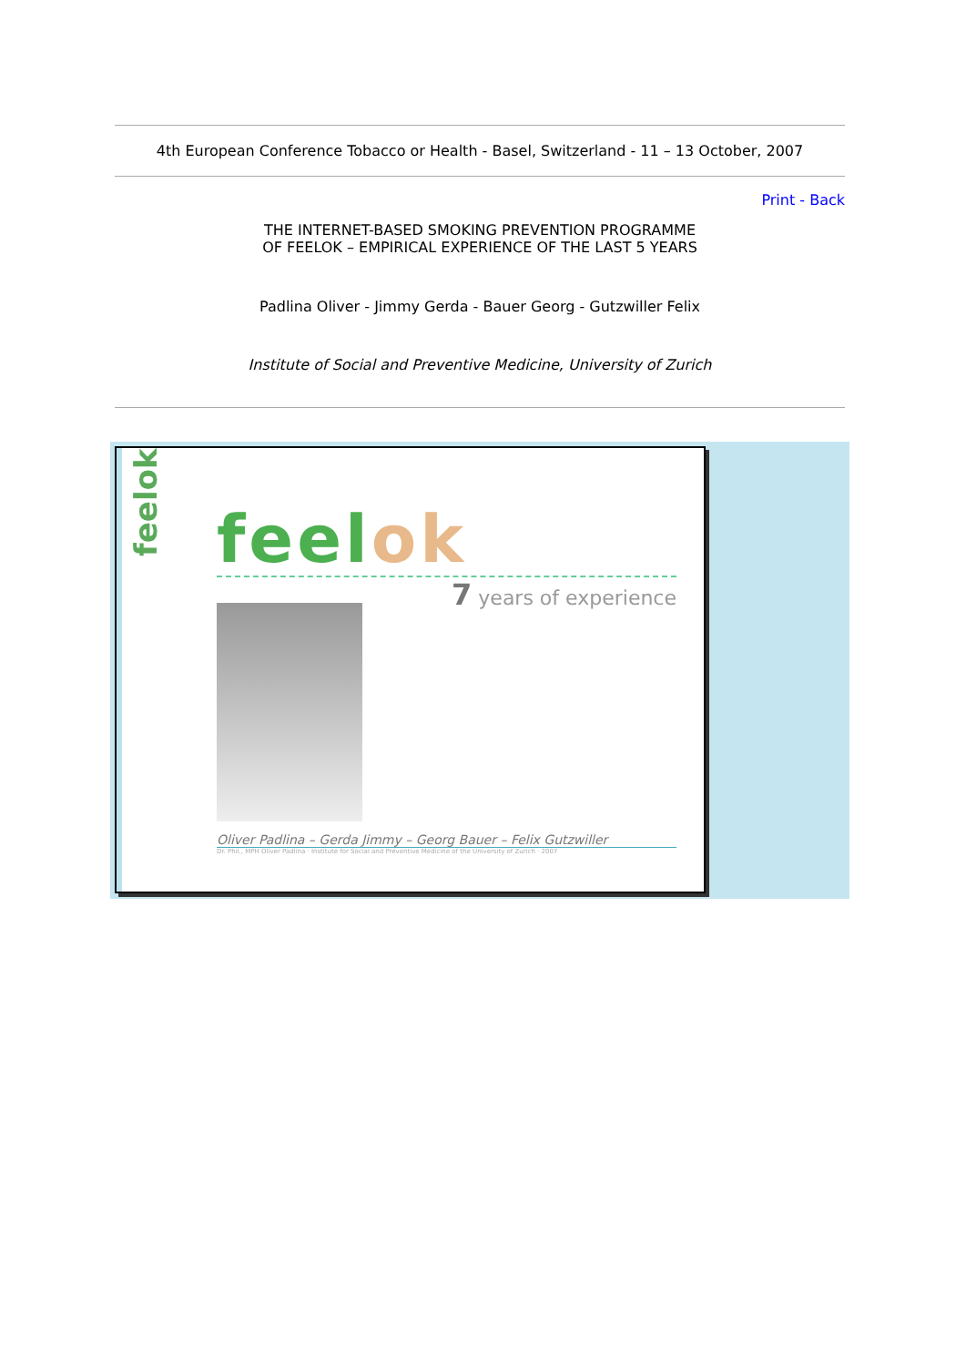4th European Conference Tobacco or Health - Basel, Switzerland - 11 – 13 October, 2007
Print - Back
THE INTERNET-BASED SMOKING PREVENTION PROGRAMME
OF FEELOK – EMPIRICAL EXPERIENCE OF THE LAST 5 YEARS
Padlina Oliver - Jimmy Gerda - Bauer Georg - Gutzwiller Felix
Institute of Social and Preventive Medicine, University of Zurich
feelok
feelok
7 years of experience
Oliver Padlina – Gerda Jimmy – Georg Bauer – Felix Gutzwiller
Dr. Phil., MPH Oliver Padlina · Institute for Social and Preventive Medicine of the University of Zurich · 2007